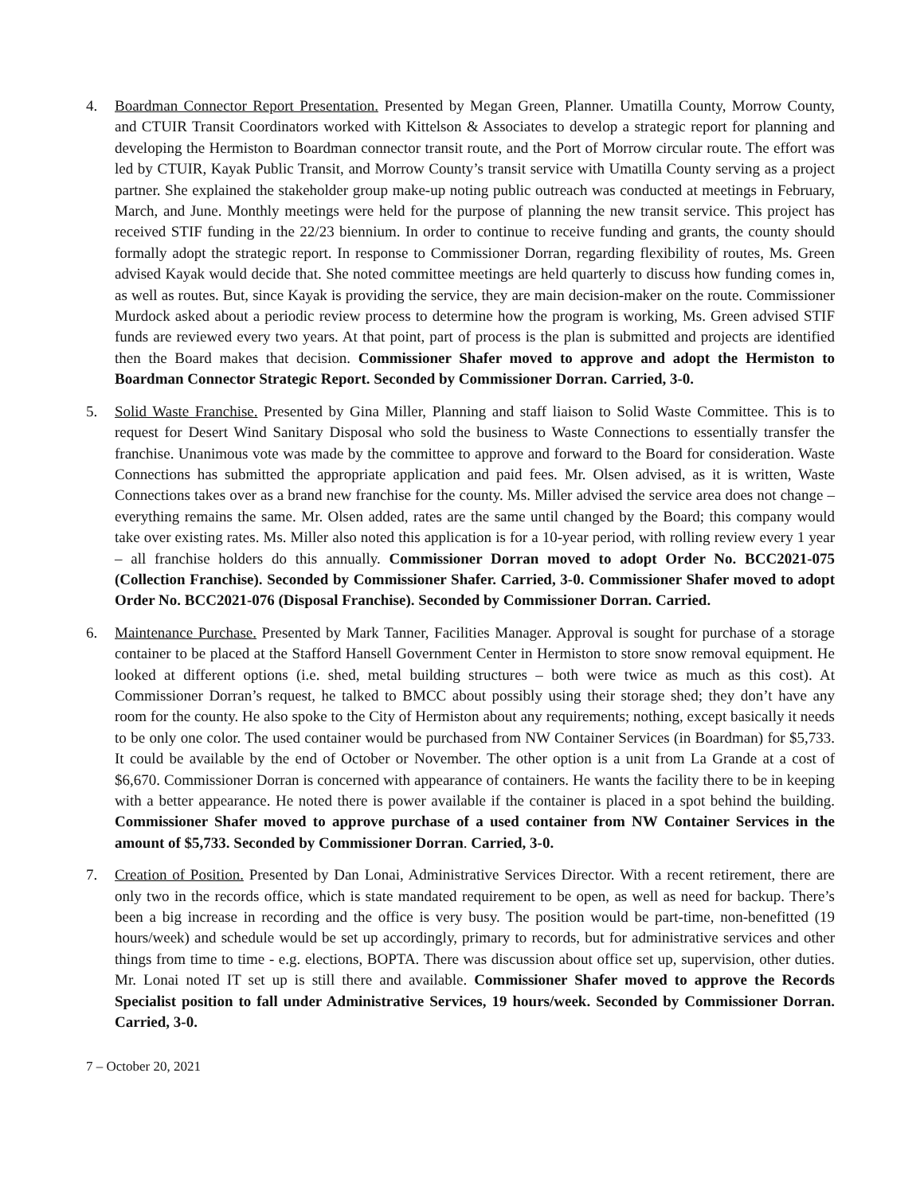4. Boardman Connector Report Presentation. Presented by Megan Green, Planner. Umatilla County, Morrow County, and CTUIR Transit Coordinators worked with Kittelson & Associates to develop a strategic report for planning and developing the Hermiston to Boardman connector transit route, and the Port of Morrow circular route. The effort was led by CTUIR, Kayak Public Transit, and Morrow County’s transit service with Umatilla County serving as a project partner. She explained the stakeholder group make-up noting public outreach was conducted at meetings in February, March, and June. Monthly meetings were held for the purpose of planning the new transit service. This project has received STIF funding in the 22/23 biennium. In order to continue to receive funding and grants, the county should formally adopt the strategic report. In response to Commissioner Dorran, regarding flexibility of routes, Ms. Green advised Kayak would decide that. She noted committee meetings are held quarterly to discuss how funding comes in, as well as routes. But, since Kayak is providing the service, they are main decision-maker on the route. Commissioner Murdock asked about a periodic review process to determine how the program is working, Ms. Green advised STIF funds are reviewed every two years. At that point, part of process is the plan is submitted and projects are identified then the Board makes that decision. Commissioner Shafer moved to approve and adopt the Hermiston to Boardman Connector Strategic Report. Seconded by Commissioner Dorran. Carried, 3-0.
5. Solid Waste Franchise. Presented by Gina Miller, Planning and staff liaison to Solid Waste Committee. This is to request for Desert Wind Sanitary Disposal who sold the business to Waste Connections to essentially transfer the franchise. Unanimous vote was made by the committee to approve and forward to the Board for consideration. Waste Connections has submitted the appropriate application and paid fees. Mr. Olsen advised, as it is written, Waste Connections takes over as a brand new franchise for the county. Ms. Miller advised the service area does not change – everything remains the same. Mr. Olsen added, rates are the same until changed by the Board; this company would take over existing rates. Ms. Miller also noted this application is for a 10-year period, with rolling review every 1 year – all franchise holders do this annually. Commissioner Dorran moved to adopt Order No. BCC2021-075 (Collection Franchise). Seconded by Commissioner Shafer. Carried, 3-0. Commissioner Shafer moved to adopt Order No. BCC2021-076 (Disposal Franchise). Seconded by Commissioner Dorran. Carried.
6. Maintenance Purchase. Presented by Mark Tanner, Facilities Manager. Approval is sought for purchase of a storage container to be placed at the Stafford Hansell Government Center in Hermiston to store snow removal equipment. He looked at different options (i.e. shed, metal building structures – both were twice as much as this cost). At Commissioner Dorran’s request, he talked to BMCC about possibly using their storage shed; they don’t have any room for the county. He also spoke to the City of Hermiston about any requirements; nothing, except basically it needs to be only one color. The used container would be purchased from NW Container Services (in Boardman) for $5,733. It could be available by the end of October or November. The other option is a unit from La Grande at a cost of $6,670. Commissioner Dorran is concerned with appearance of containers. He wants the facility there to be in keeping with a better appearance. He noted there is power available if the container is placed in a spot behind the building. Commissioner Shafer moved to approve purchase of a used container from NW Container Services in the amount of $5,733. Seconded by Commissioner Dorran. Carried, 3-0.
7. Creation of Position. Presented by Dan Lonai, Administrative Services Director. With a recent retirement, there are only two in the records office, which is state mandated requirement to be open, as well as need for backup. There’s been a big increase in recording and the office is very busy. The position would be part-time, non-benefitted (19 hours/week) and schedule would be set up accordingly, primary to records, but for administrative services and other things from time to time - e.g. elections, BOPTA. There was discussion about office set up, supervision, other duties. Mr. Lonai noted IT set up is still there and available. Commissioner Shafer moved to approve the Records Specialist position to fall under Administrative Services, 19 hours/week. Seconded by Commissioner Dorran. Carried, 3-0.
7 – October 20, 2021